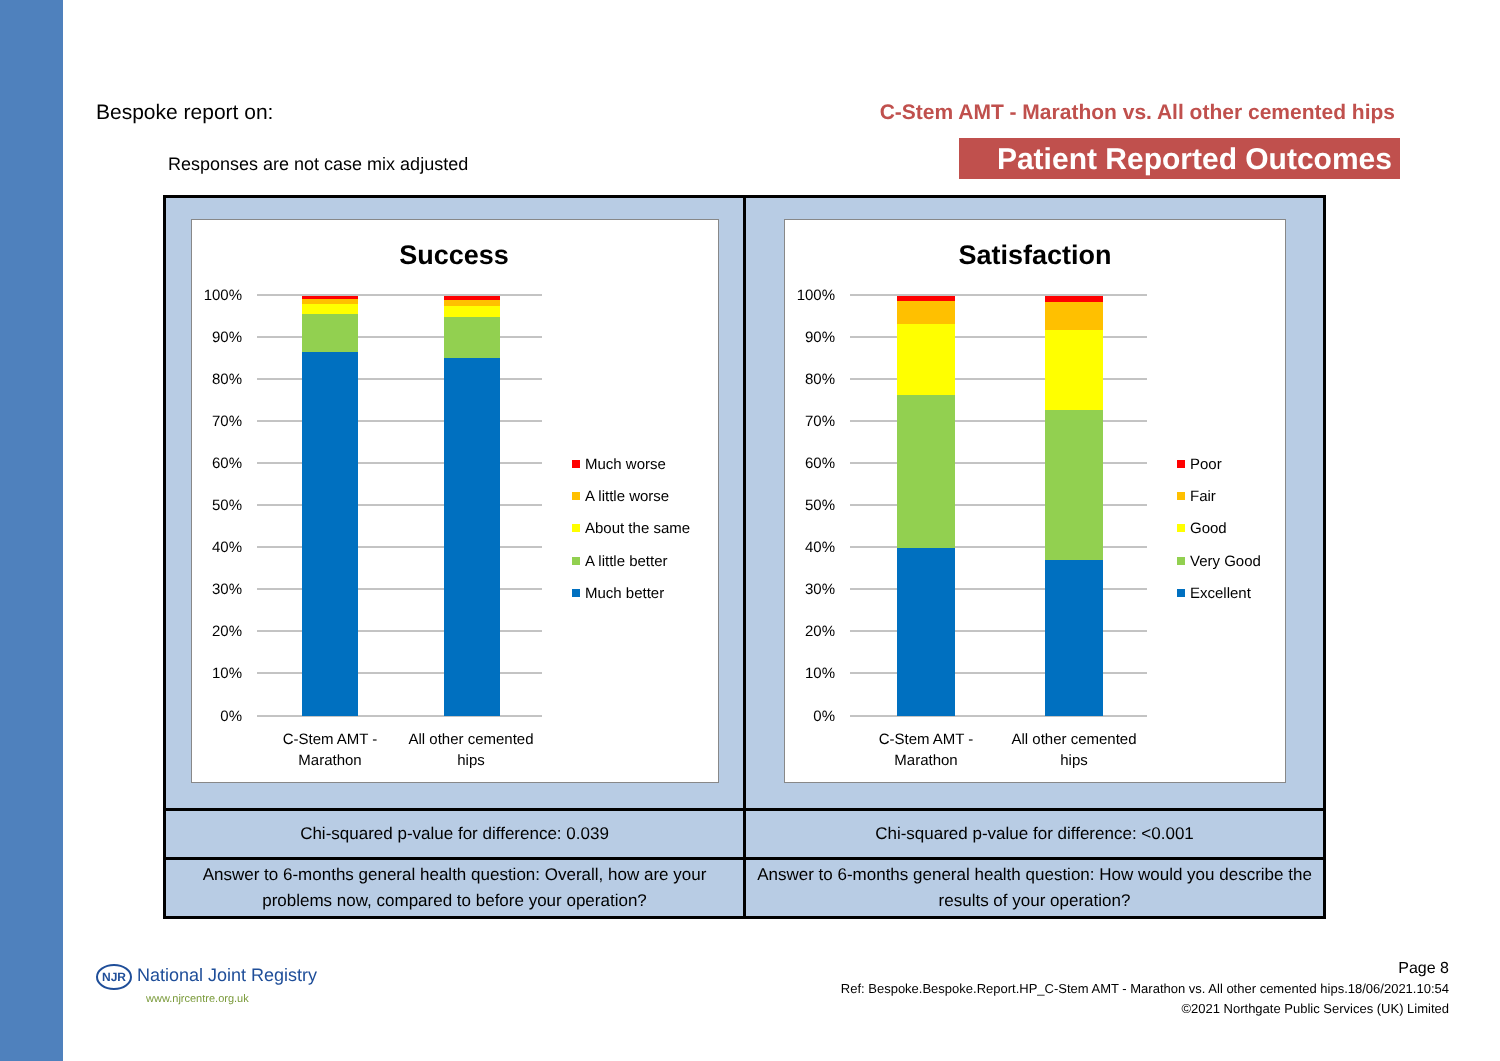Bespoke report on: C-Stem AMT - Marathon vs. All other cemented hips
Responses are not case mix adjusted
Patient Reported Outcomes
| Success 100% 90% 80% 70% 60% 50% 40% 30% 20% 10% 0% C-Stem AMT - Marathon All other cemented hips Much worse A little worse About the same A little better Much better | Satisfaction 100% 90% 80% 70% 60% 50% 40% 30% 20% 10% 0% C-Stem AMT - Marathon All other cemented hips Poor Fair Good Very Good Excellent |
| Chi-squared p-value for difference: 0.039 | Chi-squared p-value for difference: <0.001 |
| Answer to 6-months general health question: Overall, how are your problems now, compared to before your operation? | Answer to 6-months general health question: How would you describe the results of your operation? |
NJR National Joint Registry
www.njrcentre.org.uk
Page 8
Ref: Bespoke.Bespoke.Report.HP_C-Stem AMT - Marathon vs. All other cemented hips.18/06/2021.10:54
©2021 Northgate Public Services (UK) Limited